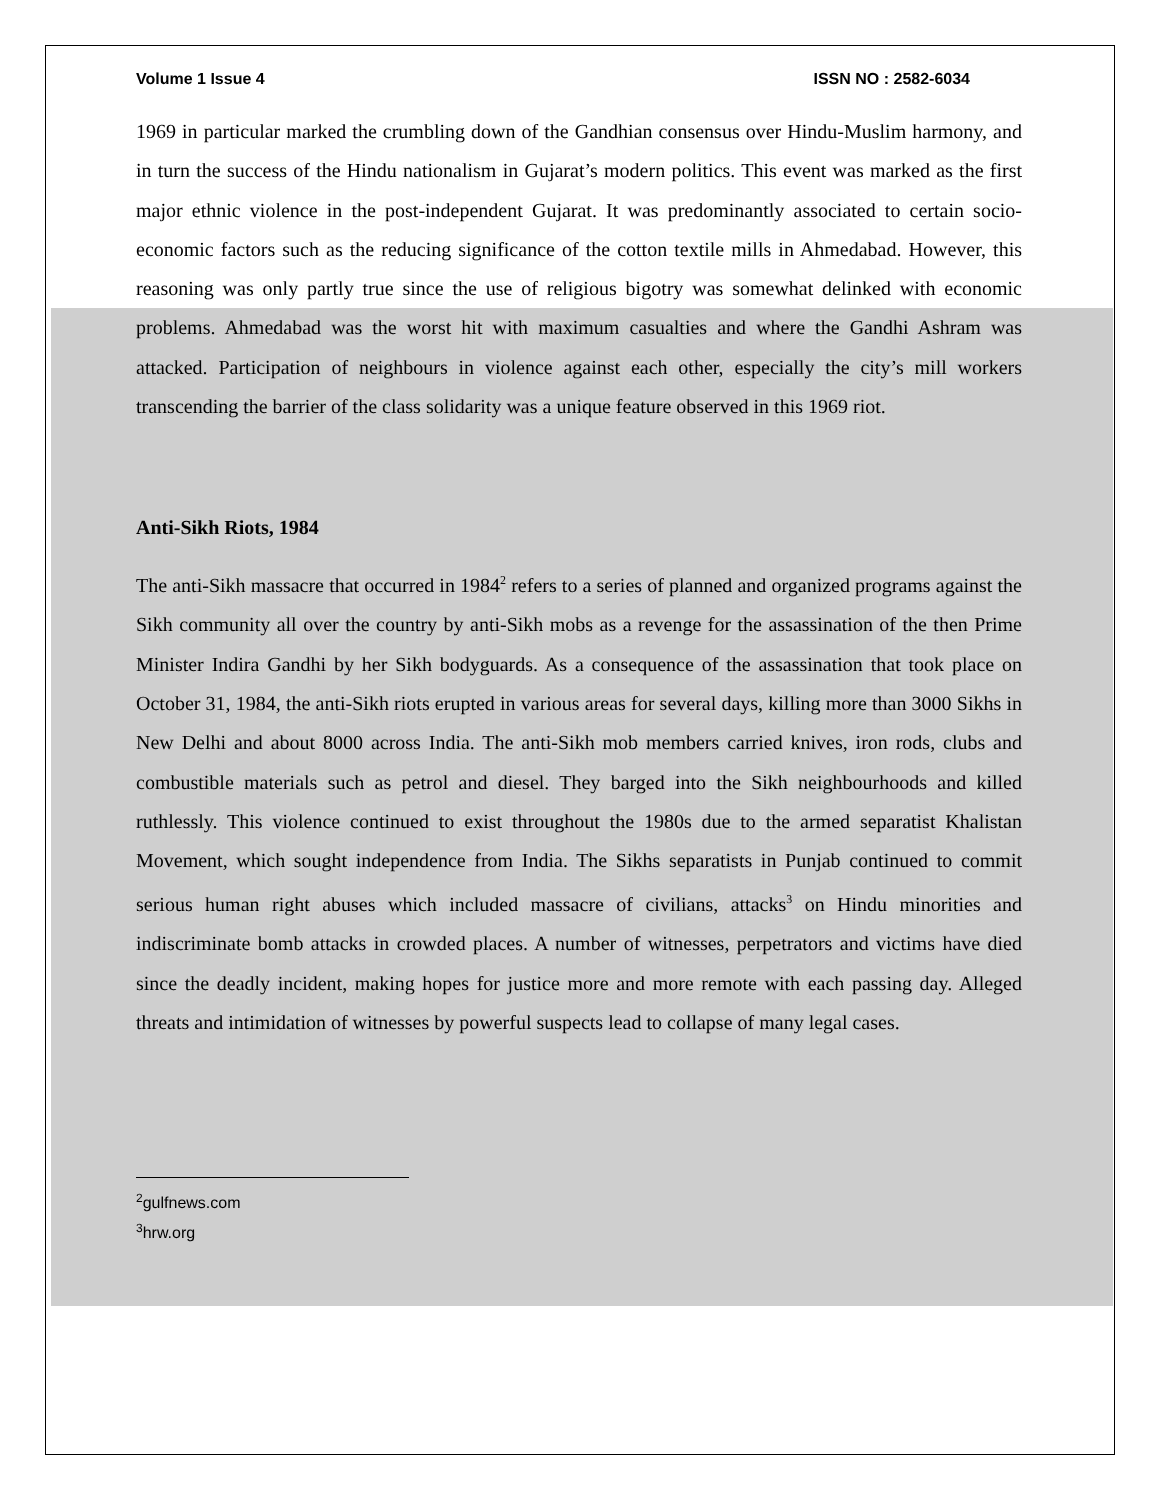Volume 1 Issue 4 ISSN NO : 2582-6034
1969 in particular marked the crumbling down of the Gandhian consensus over Hindu-Muslim harmony, and in turn the success of the Hindu nationalism in Gujarat’s modern politics. This event was marked as the first major ethnic violence in the post-independent Gujarat. It was predominantly associated to certain socio-economic factors such as the reducing significance of the cotton textile mills in Ahmedabad. However, this reasoning was only partly true since the use of religious bigotry was somewhat delinked with economic problems. Ahmedabad was the worst hit with maximum casualties and where the Gandhi Ashram was attacked. Participation of neighbours in violence against each other, especially the city’s mill workers transcending the barrier of the class solidarity was a unique feature observed in this 1969 riot.
Anti-Sikh Riots, 1984
The anti-Sikh massacre that occurred in 1984<sup>2</sup> refers to a series of planned and organized programs against the Sikh community all over the country by anti-Sikh mobs as a revenge for the assassination of the then Prime Minister Indira Gandhi by her Sikh bodyguards. As a consequence of the assassination that took place on October 31, 1984, the anti-Sikh riots erupted in various areas for several days, killing more than 3000 Sikhs in New Delhi and about 8000 across India. The anti-Sikh mob members carried knives, iron rods, clubs and combustible materials such as petrol and diesel. They barged into the Sikh neighbourhoods and killed ruthlessly. This violence continued to exist throughout the 1980s due to the armed separatist Khalistan Movement, which sought independence from India. The Sikhs separatists in Punjab continued to commit serious human right abuses which included massacre of civilians, attacks<sup>3</sup> on Hindu minorities and indiscriminate bomb attacks in crowded places. A number of witnesses, perpetrators and victims have died since the deadly incident, making hopes for justice more and more remote with each passing day. Alleged threats and intimidation of witnesses by powerful suspects lead to collapse of many legal cases.
<sup>2</sup> gulfnews.com
<sup>3</sup> hrw.org